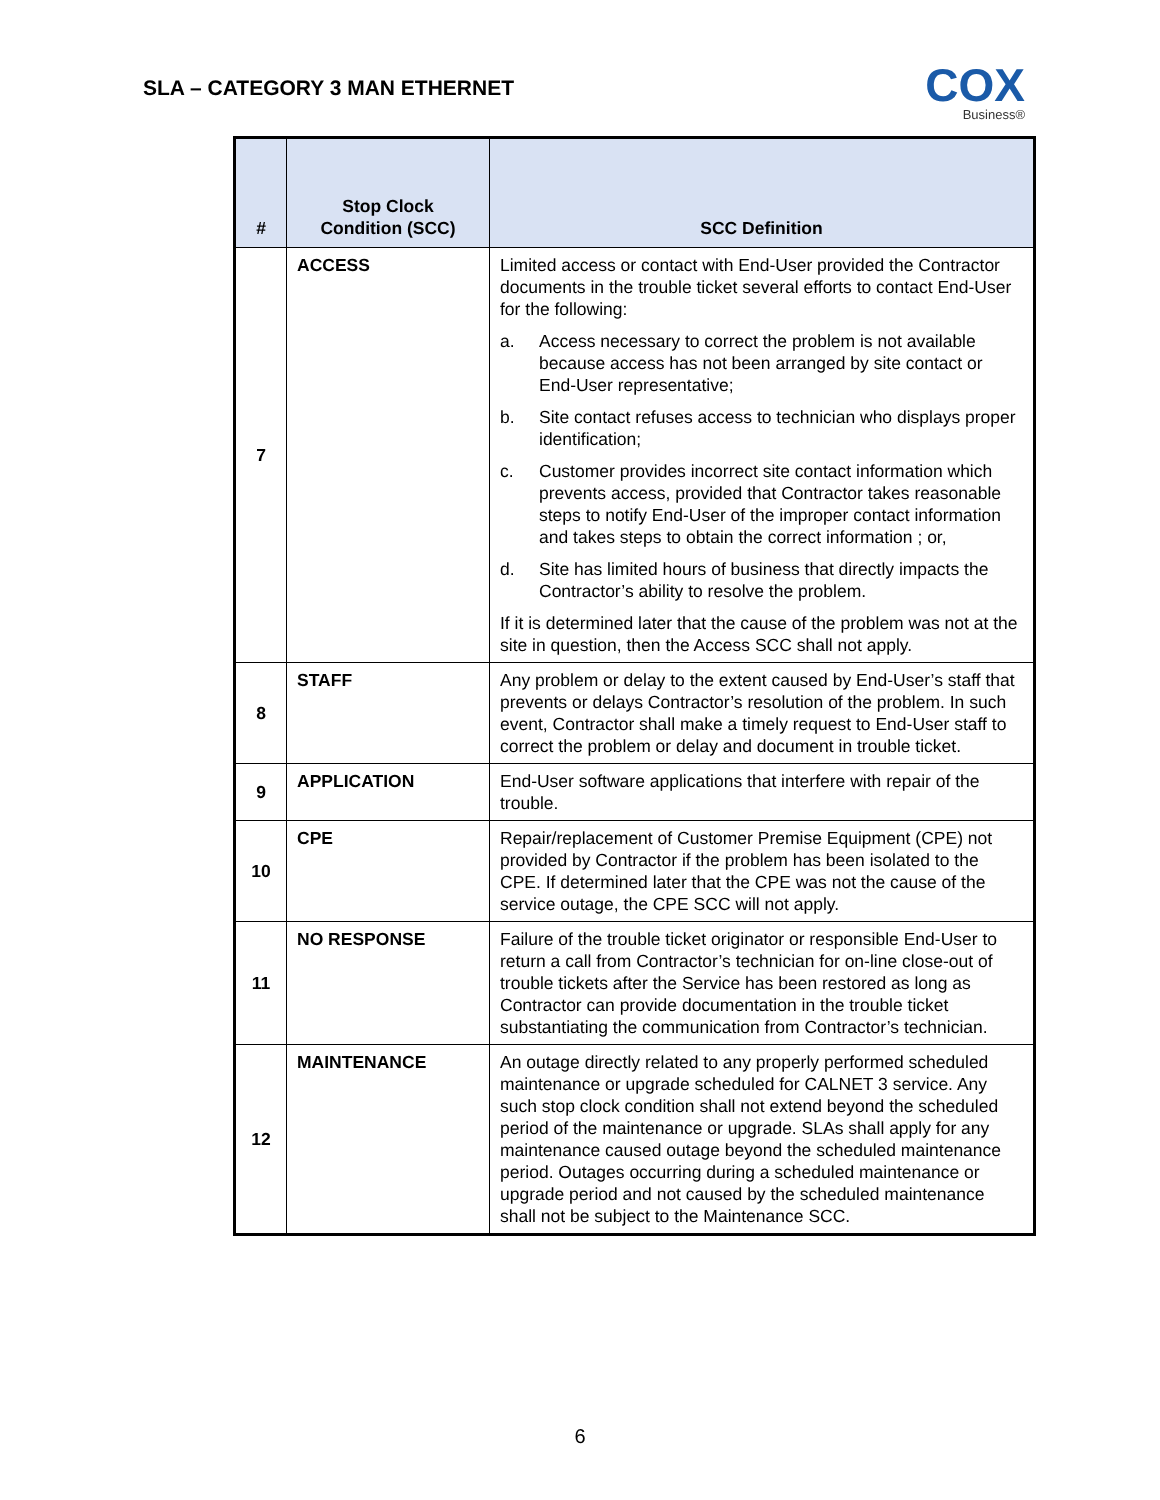SLA – CATEGORY 3 MAN ETHERNET
COX
Business®
| # | Stop Clock Condition (SCC) | SCC Definition |
| --- | --- | --- |
| 7 | ACCESS | Limited access or contact with End-User provided the Contractor documents in the trouble ticket several efforts to contact End-User for the following: a. Access necessary to correct the problem is not available because access has not been arranged by site contact or End-User representative; b. Site contact refuses access to technician who displays proper identification; c. Customer provides incorrect site contact information which prevents access, provided that Contractor takes reasonable steps to notify End-User of the improper contact information and takes steps to obtain the correct information ; or, d. Site has limited hours of business that directly impacts the Contractor’s ability to resolve the problem. If it is determined later that the cause of the problem was not at the site in question, then the Access SCC shall not apply. |
| 8 | STAFF | Any problem or delay to the extent caused by End-User’s staff that prevents or delays Contractor’s resolution of the problem. In such event, Contractor shall make a timely request to End-User staff to correct the problem or delay and document in trouble ticket. |
| 9 | APPLICATION | End-User software applications that interfere with repair of the trouble. |
| 10 | CPE | Repair/replacement of Customer Premise Equipment (CPE) not provided by Contractor if the problem has been isolated to the CPE. If determined later that the CPE was not the cause of the service outage, the CPE SCC will not apply. |
| 11 | NO RESPONSE | Failure of the trouble ticket originator or responsible End-User to return a call from Contractor’s technician for on-line close-out of trouble tickets after the Service has been restored as long as Contractor can provide documentation in the trouble ticket substantiating the communication from Contractor’s technician. |
| 12 | MAINTENANCE | An outage directly related to any properly performed scheduled maintenance or upgrade scheduled for CALNET 3 service. Any such stop clock condition shall not extend beyond the scheduled period of the maintenance or upgrade. SLAs shall apply for any maintenance caused outage beyond the scheduled maintenance period. Outages occurring during a scheduled maintenance or upgrade period and not caused by the scheduled maintenance shall not be subject to the Maintenance SCC. |
6